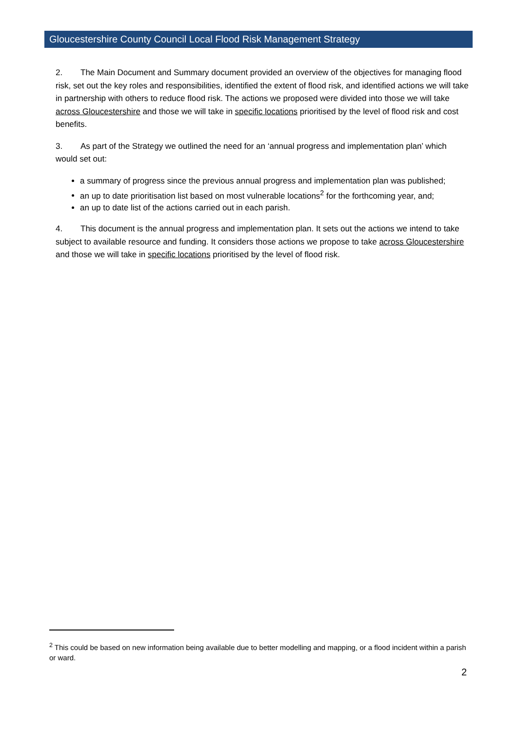Gloucestershire County Council Local Flood Risk Management Strategy
2. The Main Document and Summary document provided an overview of the objectives for managing flood risk, set out the key roles and responsibilities, identified the extent of flood risk, and identified actions we will take in partnership with others to reduce flood risk. The actions we proposed were divided into those we will take across Gloucestershire and those we will take in specific locations prioritised by the level of flood risk and cost benefits.
3. As part of the Strategy we outlined the need for an ‘annual progress and implementation plan’ which would set out:
a summary of progress since the previous annual progress and implementation plan was published;
an up to date prioritisation list based on most vulnerable locations<sup>2</sup> for the forthcoming year, and;
an up to date list of the actions carried out in each parish.
4. This document is the annual progress and implementation plan. It sets out the actions we intend to take subject to available resource and funding. It considers those actions we propose to take across Gloucestershire and those we will take in specific locations prioritised by the level of flood risk.
<sup>2</sup> This could be based on new information being available due to better modelling and mapping, or a flood incident within a parish or ward.
2